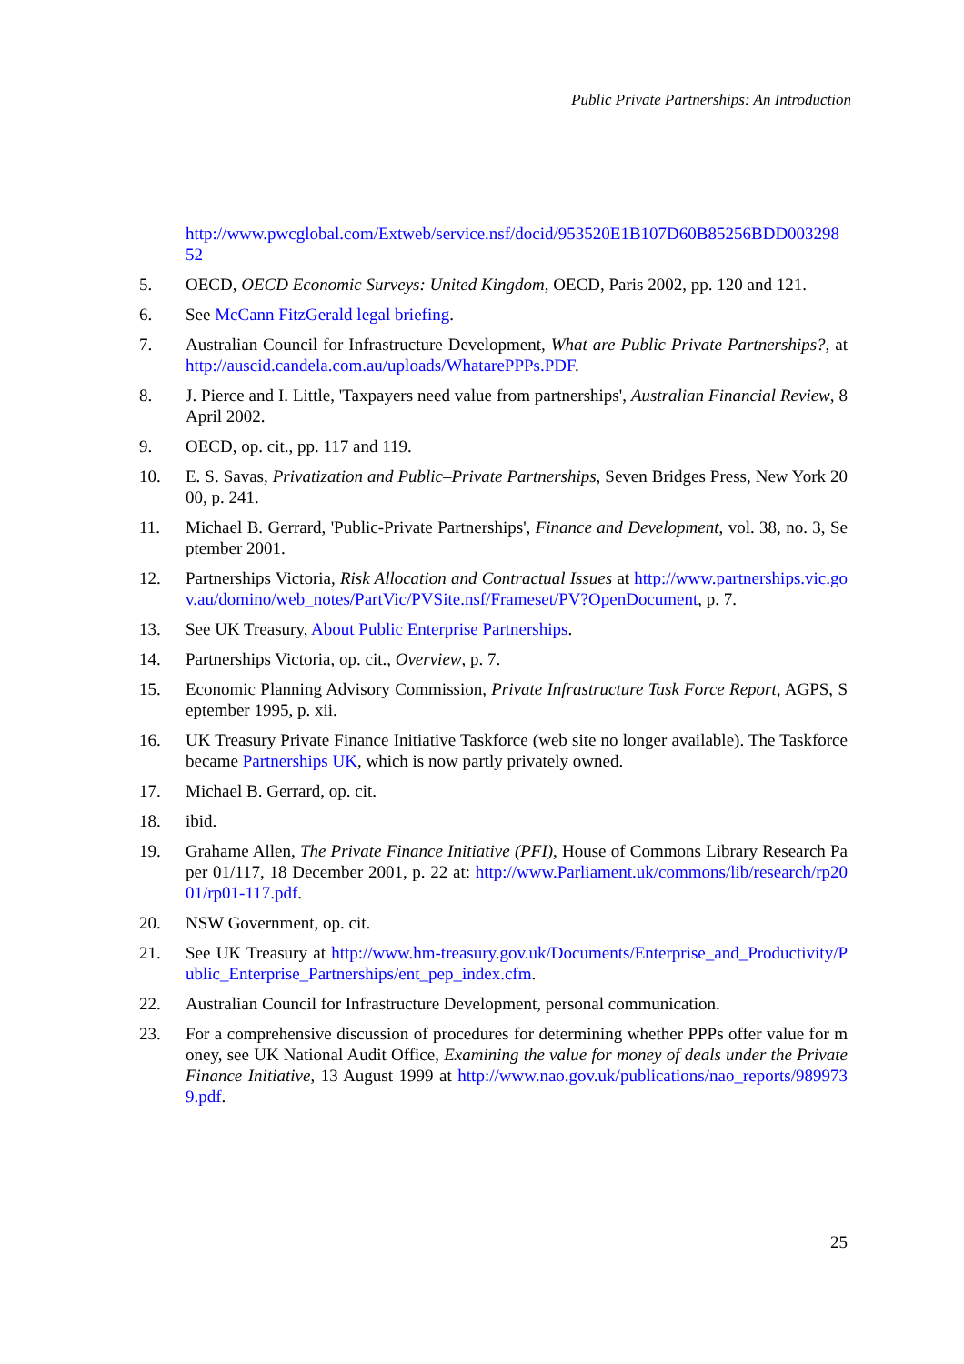Public Private Partnerships: An Introduction
http://www.pwcglobal.com/Extweb/service.nsf/docid/953520E1B107D60B85256BDD00329852
5. OECD, OECD Economic Surveys: United Kingdom, OECD, Paris 2002, pp. 120 and 121.
6. See McCann FitzGerald legal briefing.
7. Australian Council for Infrastructure Development, What are Public Private Partnerships?, at http://auscid.candela.com.au/uploads/WhatarePPPs.PDF.
8. J. Pierce and I. Little, 'Taxpayers need value from partnerships', Australian Financial Review, 8 April 2002.
9. OECD, op. cit., pp. 117 and 119.
10. E. S. Savas, Privatization and Public–Private Partnerships, Seven Bridges Press, New York 2000, p. 241.
11. Michael B. Gerrard, 'Public-Private Partnerships', Finance and Development, vol. 38, no. 3, September 2001.
12. Partnerships Victoria, Risk Allocation and Contractual Issues at http://www.partnerships.vic.gov.au/domino/web_notes/PartVic/PVSite.nsf/Frameset/PV?OpenDocument, p. 7.
13. See UK Treasury, About Public Enterprise Partnerships.
14. Partnerships Victoria, op. cit., Overview, p. 7.
15. Economic Planning Advisory Commission, Private Infrastructure Task Force Report, AGPS, September 1995, p. xii.
16. UK Treasury Private Finance Initiative Taskforce (web site no longer available). The Taskforce became Partnerships UK, which is now partly privately owned.
17. Michael B. Gerrard, op. cit.
18. ibid.
19. Grahame Allen, The Private Finance Initiative (PFI), House of Commons Library Research Paper 01/117, 18 December 2001, p. 22 at: http://www.Parliament.uk/commons/lib/research/rp2001/rp01-117.pdf.
20. NSW Government, op. cit.
21. See UK Treasury at http://www.hm-treasury.gov.uk/Documents/Enterprise_and_Productivity/Public_Enterprise_Partnerships/ent_pep_index.cfm.
22. Australian Council for Infrastructure Development, personal communication.
23. For a comprehensive discussion of procedures for determining whether PPPs offer value for money, see UK National Audit Office, Examining the value for money of deals under the Private Finance Initiative, 13 August 1999 at http://www.nao.gov.uk/publications/nao_reports/9899739.pdf.
25